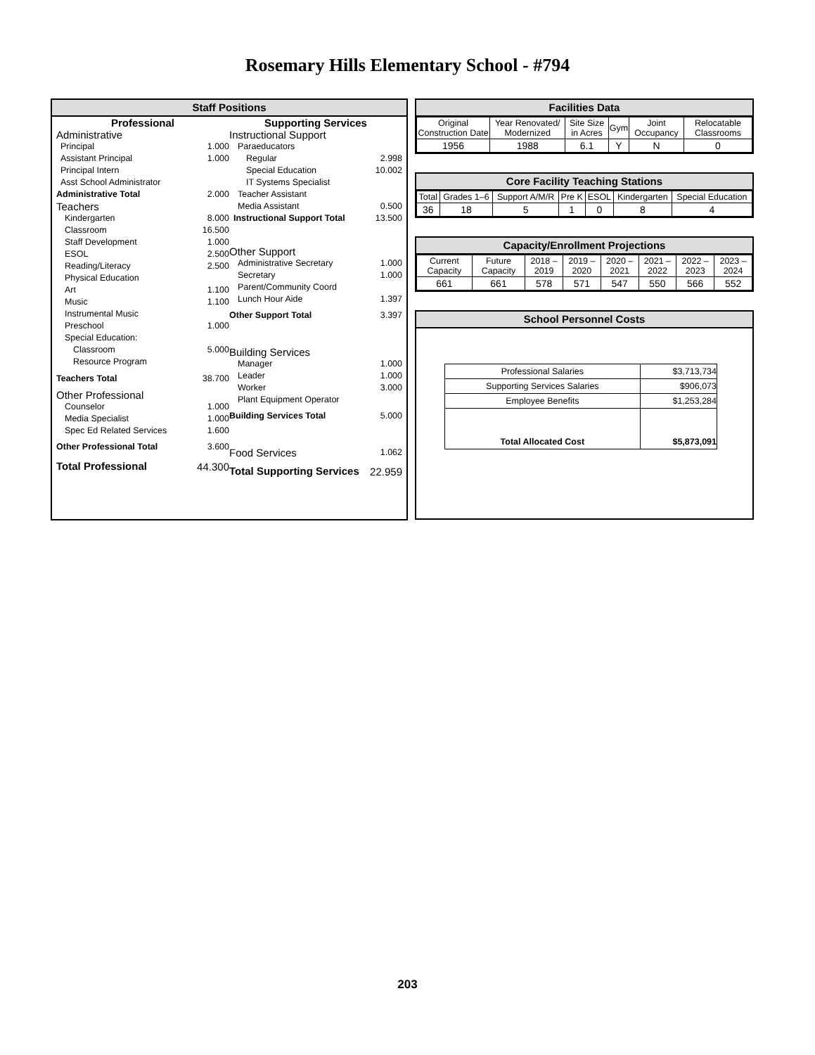Rosemary Hills Elementary School - #794
Staff Positions
| Professional | |
| Administrative | |
| Principal | 1.000 |
| Assistant Principal | 1.000 |
| Principal Intern | |
| Asst School Administrator | |
| Administrative Total | 2.000 |
| Teachers | |
| Kindergarten | 8.000 |
| Classroom | 16.500 |
| Staff Development | 1.000 |
| ESOL | 2.500 |
| Reading/Literacy | 2.500 |
| Physical Education | |
| Art | 1.100 |
| Music | 1.100 |
| Instrumental Music | |
| Preschool | 1.000 |
| Special Education: | |
| Classroom | 5.000 |
| Resource Program | |
| Teachers Total | 38.700 |
| Other Professional | |
| Counselor | 1.000 |
| Media Specialist | 1.000 |
| Spec Ed Related Services | 1.600 |
| Other Professional Total | 3.600 |
| Total Professional | 44.300 |
| Supporting Services | |
| Instructional Support | |
| Paraeducators | |
| Regular | 2.998 |
| Special Education | 10.002 |
| IT Systems Specialist | |
| Teacher Assistant | |
| Media Assistant | 0.500 |
| Instructional Support Total | 13.500 |
| Other Support | |
| Administrative Secretary | 1.000 |
| Secretary | 1.000 |
| Parent/Community Coord | |
| Lunch Hour Aide | 1.397 |
| Other Support Total | 3.397 |
| Building Services | |
| Manager | 1.000 |
| Leader | 1.000 |
| Worker | 3.000 |
| Plant Equipment Operator | |
| Building Services Total | 5.000 |
| Food Services | 1.062 |
| Total Supporting Services | 22.959 |
Facilities Data
| Original Construction Date | Year Renovated/ Modernized | Site Size in Acres | Gym | Joint Occupancy | Relocatable Classrooms |
| 1956 | 1988 | 6.1 | Y | N | 0 |
Core Facility Teaching Stations
| Total | Grades 1–6 | Support A/M/R | Pre K | ESOL | Kindergarten | Special Education |
| 36 | 18 | 5 | 1 | 0 | 8 | 4 |
Capacity/Enrollment Projections
| Current Capacity | Future Capacity | 2018 –2019 | 2019 –2020 | 2020 –2021 | 2021 –2022 | 2022 –2023 | 2023 –2024 |
| 661 | 661 | 578 | 571 | 547 | 550 | 566 | 552 |
School Personnel Costs
| Professional Salaries | $3,713,734 |
| Supporting Services Salaries | $906,073 |
| Employee Benefits | $1,253,284 |
| Total Allocated Cost | $5,873,091 |
203